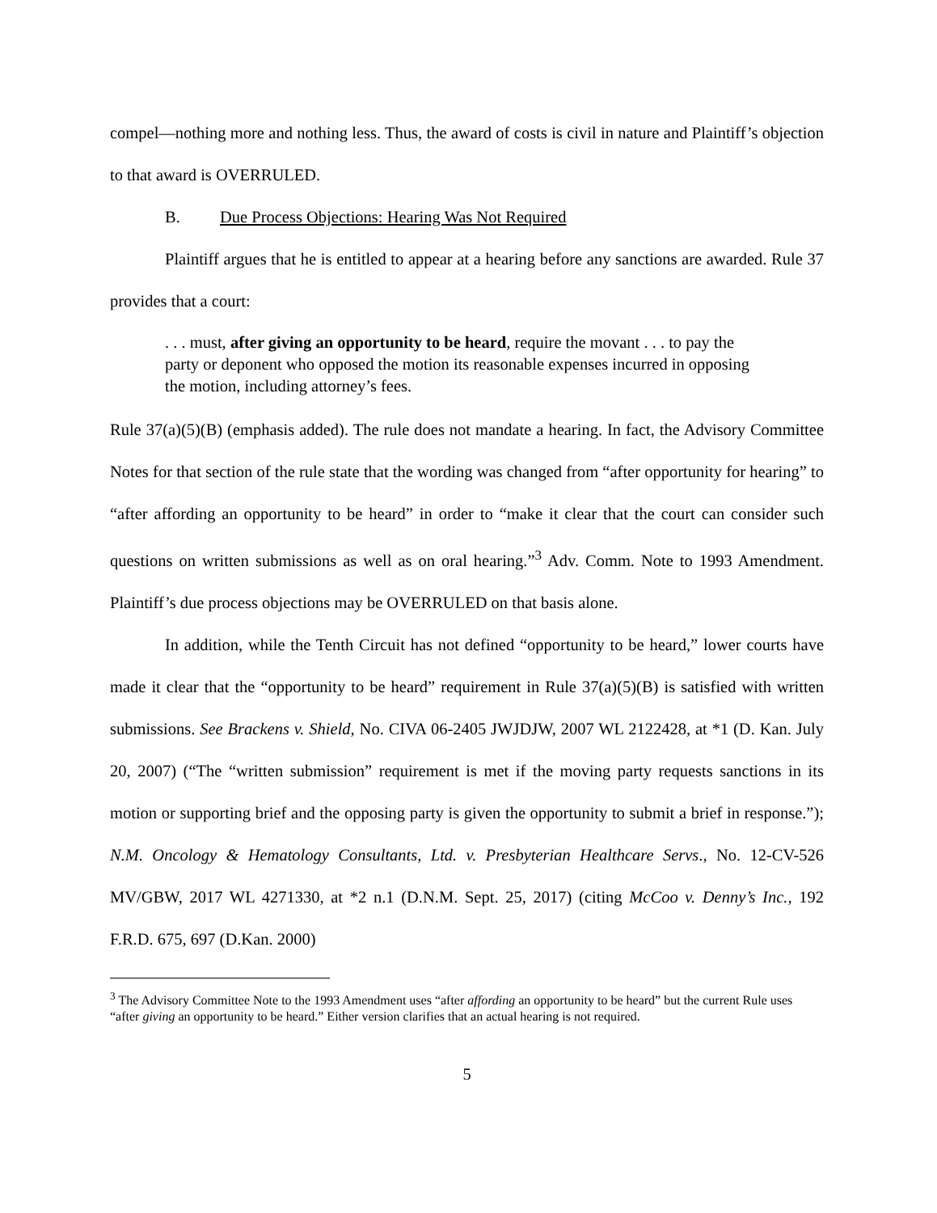compel—nothing more and nothing less. Thus, the award of costs is civil in nature and Plaintiff’s objection to that award is OVERRULED.
B. Due Process Objections: Hearing Was Not Required
Plaintiff argues that he is entitled to appear at a hearing before any sanctions are awarded. Rule 37 provides that a court:
. . . must, after giving an opportunity to be heard, require the movant . . . to pay the party or deponent who opposed the motion its reasonable expenses incurred in opposing the motion, including attorney’s fees.
Rule 37(a)(5)(B) (emphasis added). The rule does not mandate a hearing. In fact, the Advisory Committee Notes for that section of the rule state that the wording was changed from “after opportunity for hearing” to “after affording an opportunity to be heard” in order to “make it clear that the court can consider such questions on written submissions as well as on oral hearing.”<sup>3</sup> Adv. Comm. Note to 1993 Amendment. Plaintiff’s due process objections may be OVERRULED on that basis alone.
In addition, while the Tenth Circuit has not defined “opportunity to be heard,” lower courts have made it clear that the “opportunity to be heard” requirement in Rule 37(a)(5)(B) is satisfied with written submissions. See Brackens v. Shield, No. CIVA 06-2405 JWJDJW, 2007 WL 2122428, at *1 (D. Kan. July 20, 2007) (“The “written submission” requirement is met if the moving party requests sanctions in its motion or supporting brief and the opposing party is given the opportunity to submit a brief in response.”); N.M. Oncology & Hematology Consultants, Ltd. v. Presbyterian Healthcare Servs., No. 12-CV-526 MV/GBW, 2017 WL 4271330, at *2 n.1 (D.N.M. Sept. 25, 2017) (citing McCoo v. Denny’s Inc., 192 F.R.D. 675, 697 (D.Kan. 2000)
<sup>3</sup> The Advisory Committee Note to the 1993 Amendment uses “after affording an opportunity to be heard” but the current Rule uses “after giving an opportunity to be heard.” Either version clarifies that an actual hearing is not required.
5